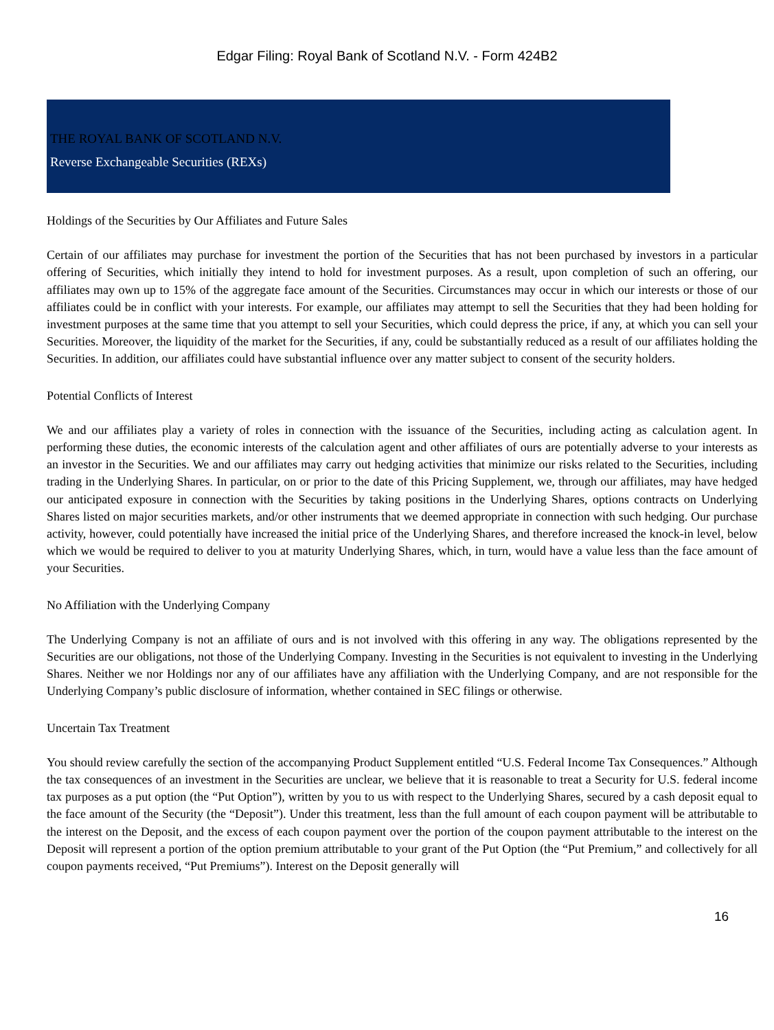Edgar Filing: Royal Bank of Scotland N.V. - Form 424B2
THE ROYAL BANK OF SCOTLAND N.V.
Reverse Exchangeable Securities (REXs)
Holdings of the Securities by Our Affiliates and Future Sales
Certain of our affiliates may purchase for investment the portion of the Securities that has not been purchased by investors in a particular offering of Securities, which initially they intend to hold for investment purposes. As a result, upon completion of such an offering, our affiliates may own up to 15% of the aggregate face amount of the Securities. Circumstances may occur in which our interests or those of our affiliates could be in conflict with your interests. For example, our affiliates may attempt to sell the Securities that they had been holding for investment purposes at the same time that you attempt to sell your Securities, which could depress the price, if any, at which you can sell your Securities. Moreover, the liquidity of the market for the Securities, if any, could be substantially reduced as a result of our affiliates holding the Securities. In addition, our affiliates could have substantial influence over any matter subject to consent of the security holders.
Potential Conflicts of Interest
We and our affiliates play a variety of roles in connection with the issuance of the Securities, including acting as calculation agent. In performing these duties, the economic interests of the calculation agent and other affiliates of ours are potentially adverse to your interests as an investor in the Securities. We and our affiliates may carry out hedging activities that minimize our risks related to the Securities, including trading in the Underlying Shares. In particular, on or prior to the date of this Pricing Supplement, we, through our affiliates, may have hedged our anticipated exposure in connection with the Securities by taking positions in the Underlying Shares, options contracts on Underlying Shares listed on major securities markets, and/or other instruments that we deemed appropriate in connection with such hedging. Our purchase activity, however, could potentially have increased the initial price of the Underlying Shares, and therefore increased the knock-in level, below which we would be required to deliver to you at maturity Underlying Shares, which, in turn, would have a value less than the face amount of your Securities.
No Affiliation with the Underlying Company
The Underlying Company is not an affiliate of ours and is not involved with this offering in any way. The obligations represented by the Securities are our obligations, not those of the Underlying Company. Investing in the Securities is not equivalent to investing in the Underlying Shares. Neither we nor Holdings nor any of our affiliates have any affiliation with the Underlying Company, and are not responsible for the Underlying Company’s public disclosure of information, whether contained in SEC filings or otherwise.
Uncertain Tax Treatment
You should review carefully the section of the accompanying Product Supplement entitled “U.S. Federal Income Tax Consequences.” Although the tax consequences of an investment in the Securities are unclear, we believe that it is reasonable to treat a Security for U.S. federal income tax purposes as a put option (the “Put Option”), written by you to us with respect to the Underlying Shares, secured by a cash deposit equal to the face amount of the Security (the “Deposit”). Under this treatment, less than the full amount of each coupon payment will be attributable to the interest on the Deposit, and the excess of each coupon payment over the portion of the coupon payment attributable to the interest on the Deposit will represent a portion of the option premium attributable to your grant of the Put Option (the “Put Premium,” and collectively for all coupon payments received, “Put Premiums”). Interest on the Deposit generally will
16